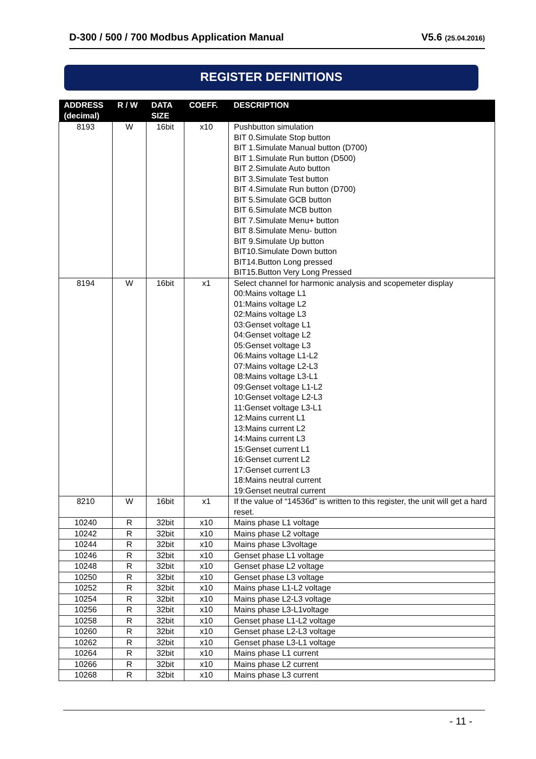D-300 / 500 / 700 Modbus Application Manual V5.6 (25.04.2016)
REGISTER DEFINITIONS
| ADDRESS (decimal) | R / W | DATA SIZE | COEFF. | DESCRIPTION |
| --- | --- | --- | --- | --- |
| 8193 | W | 16bit | x10 | Pushbutton simulation BIT 0.Simulate Stop button BIT 1.Simulate Manual button (D700) BIT 1.Simulate Run button (D500) BIT 2.Simulate Auto button BIT 3.Simulate Test button BIT 4.Simulate Run button (D700) BIT 5.Simulate GCB button BIT 6.Simulate MCB button BIT 7.Simulate Menu+ button BIT 8.Simulate Menu- button BIT 9.Simulate Up button BIT10.Simulate Down button BIT14.Button Long pressed BIT15.Button Very Long Pressed |
| 8194 | W | 16bit | x1 | Select channel for harmonic analysis and scopemeter display 00:Mains voltage L1 01:Mains voltage L2 02:Mains voltage L3 03:Genset voltage L1 04:Genset voltage L2 05:Genset voltage L3 06:Mains voltage L1-L2 07:Mains voltage L2-L3 08:Mains voltage L3-L1 09:Genset voltage L1-L2 10:Genset voltage L2-L3 11:Genset voltage L3-L1 12:Mains current L1 13:Mains current L2 14:Mains current L3 15:Genset current L1 16:Genset current L2 17:Genset current L3 18:Mains neutral current 19:Genset neutral current |
| 8210 | W | 16bit | x1 | If the value of “14536d” is written to this register, the unit will get a hard reset. |
| 10240 | R | 32bit | x10 | Mains phase L1 voltage |
| 10242 | R | 32bit | x10 | Mains phase L2 voltage |
| 10244 | R | 32bit | x10 | Mains phase L3voltage |
| 10246 | R | 32bit | x10 | Genset phase L1 voltage |
| 10248 | R | 32bit | x10 | Genset phase L2 voltage |
| 10250 | R | 32bit | x10 | Genset phase L3 voltage |
| 10252 | R | 32bit | x10 | Mains phase L1-L2 voltage |
| 10254 | R | 32bit | x10 | Mains phase L2-L3 voltage |
| 10256 | R | 32bit | x10 | Mains phase L3-L1voltage |
| 10258 | R | 32bit | x10 | Genset phase L1-L2 voltage |
| 10260 | R | 32bit | x10 | Genset phase L2-L3 voltage |
| 10262 | R | 32bit | x10 | Genset phase L3-L1 voltage |
| 10264 | R | 32bit | x10 | Mains phase L1 current |
| 10266 | R | 32bit | x10 | Mains phase L2 current |
| 10268 | R | 32bit | x10 | Mains phase L3 current |
- 11 -